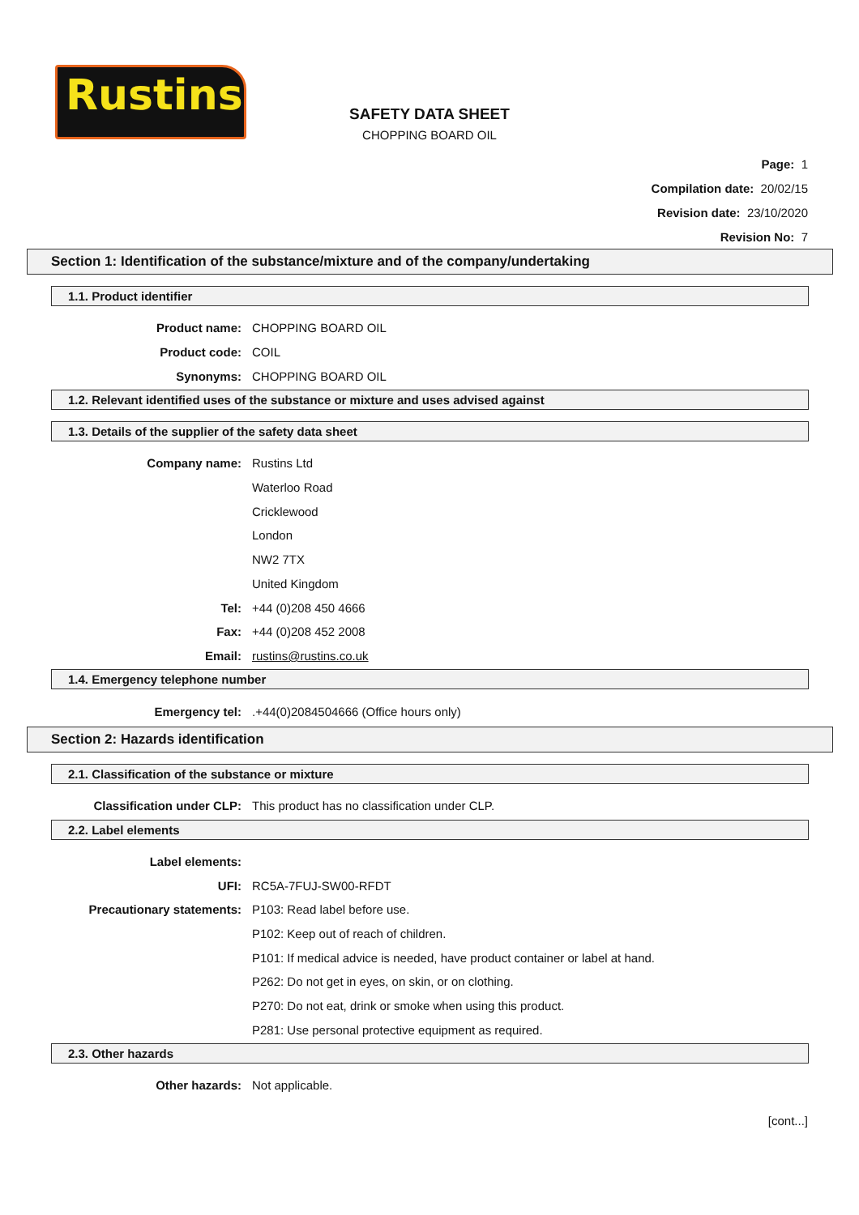Rustins
SAFETY DATA SHEET
CHOPPING BOARD OIL
Page: 1
Compilation date: 20/02/15
Revision date: 23/10/2020
Revision No: 7
Section 1: Identification of the substance/mixture and of the company/undertaking
1.1. Product identifier
Product name: CHOPPING BOARD OIL
Product code: COIL
Synonyms: CHOPPING BOARD OIL
1.2. Relevant identified uses of the substance or mixture and uses advised against
1.3. Details of the supplier of the safety data sheet
Company name: Rustins Ltd
Waterloo Road
Cricklewood
London
NW2 7TX
United Kingdom
Tel: +44 (0)208 450 4666
Fax: +44 (0)208 452 2008
Email: rustins@rustins.co.uk
1.4. Emergency telephone number
Emergency tel:
.+44(0)2084504666 (Office hours only)
Section 2: Hazards identification
2.1. Classification of the substance or mixture
Classification under CLP:
This product has no classification under CLP.
2.2. Label elements
Label elements:
UFI: RC5A-7FUJ-SW00-RFDT
Precautionary statements: P103: Read label before use.
P102: Keep out of reach of children.
P101: If medical advice is needed, have product container or label at hand.
P262: Do not get in eyes, on skin, or on clothing.
P270: Do not eat, drink or smoke when using this product.
P281: Use personal protective equipment as required.
2.3. Other hazards
Other hazards: Not applicable.
[cont...]